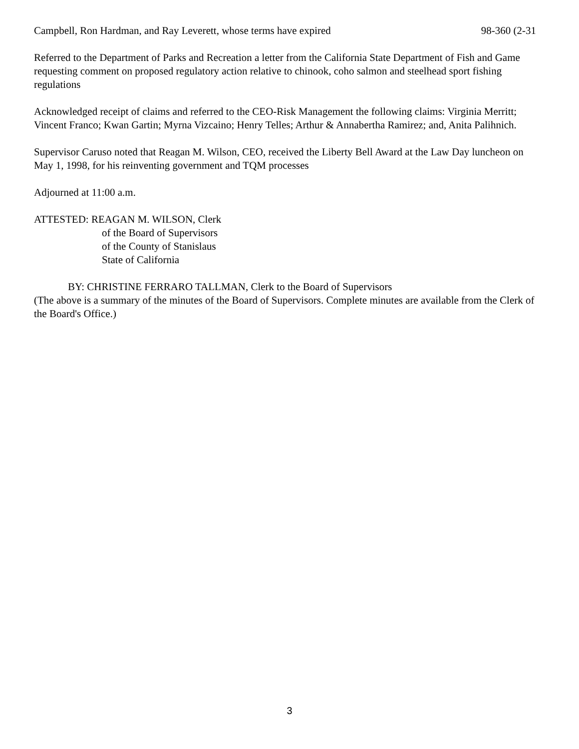Campbell, Ron Hardman, and Ray Leverett, whose terms have expired 98-360 (2-31
Referred to the Department of Parks and Recreation a letter from the California State Department of Fish and Game requesting comment on proposed regulatory action relative to chinook, coho salmon and steelhead sport fishing regulations
Acknowledged receipt of claims and referred to the CEO-Risk Management the following claims: Virginia Merritt; Vincent Franco; Kwan Gartin; Myrna Vizcaino; Henry Telles; Arthur & Annabertha Ramirez; and, Anita Palihnich.
Supervisor Caruso noted that Reagan M. Wilson, CEO, received the Liberty Bell Award at the Law Day luncheon on May 1, 1998, for his reinventing government and TQM processes
Adjourned at 11:00 a.m.
ATTESTED: REAGAN M. WILSON, Clerk
of the Board of Supervisors
of the County of Stanislaus
State of California
BY: CHRISTINE FERRARO TALLMAN, Clerk to the Board of Supervisors
(The above is a summary of the minutes of the Board of Supervisors. Complete minutes are available from the Clerk of the Board's Office.)
3